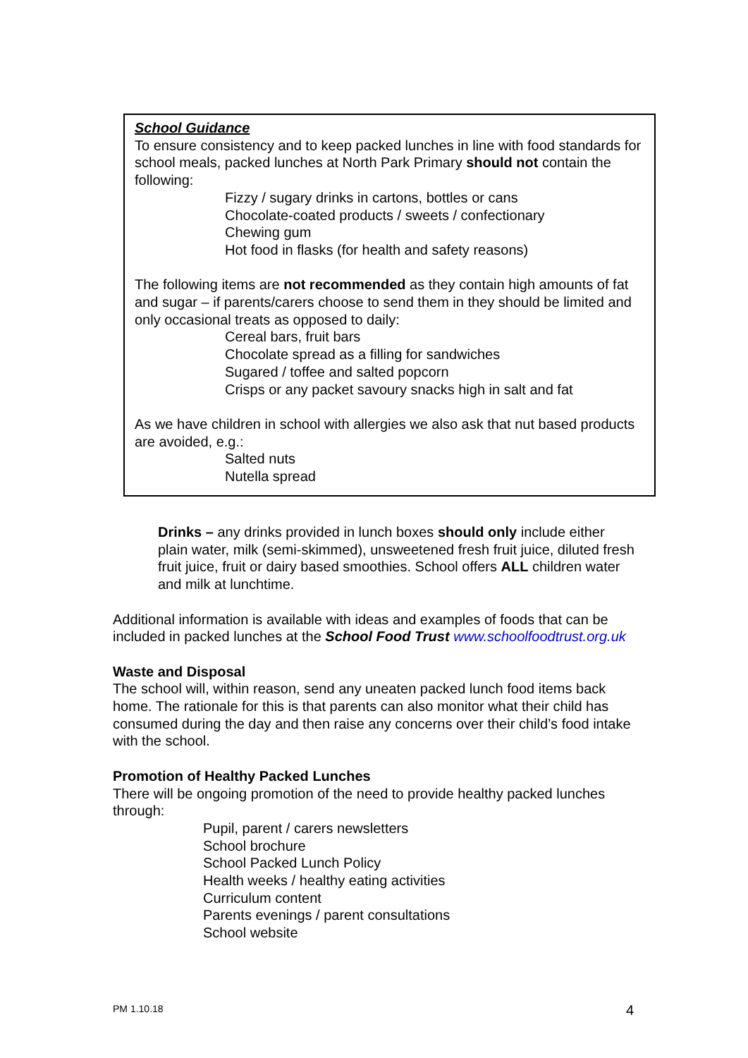School Guidance
To ensure consistency and to keep packed lunches in line with food standards for school meals, packed lunches at North Park Primary should not contain the following:
Fizzy / sugary drinks in cartons, bottles or cans
Chocolate-coated products / sweets / confectionary
Chewing gum
Hot food in flasks (for health and safety reasons)
The following items are not recommended as they contain high amounts of fat and sugar – if parents/carers choose to send them in they should be limited and only occasional treats as opposed to daily:
Cereal bars, fruit bars
Chocolate spread as a filling for sandwiches
Sugared / toffee and salted popcorn
Crisps or any packet savoury snacks high in salt and fat
As we have children in school with allergies we also ask that nut based products are avoided, e.g.:
Salted nuts
Nutella spread
Drinks – any drinks provided in lunch boxes should only include either plain water, milk (semi-skimmed), unsweetened fresh fruit juice, diluted fresh fruit juice, fruit or dairy based smoothies. School offers ALL children water and milk at lunchtime.
Additional information is available with ideas and examples of foods that can be included in packed lunches at the School Food Trust www.schoolfoodtrust.org.uk
Waste and Disposal
The school will, within reason, send any uneaten packed lunch food items back home. The rationale for this is that parents can also monitor what their child has consumed during the day and then raise any concerns over their child’s food intake with the school.
Promotion of Healthy Packed Lunches
There will be ongoing promotion of the need to provide healthy packed lunches through:
Pupil, parent / carers newsletters
School brochure
School Packed Lunch Policy
Health weeks / healthy eating activities
Curriculum content
Parents evenings / parent consultations
School website
PM 1.10.18 4